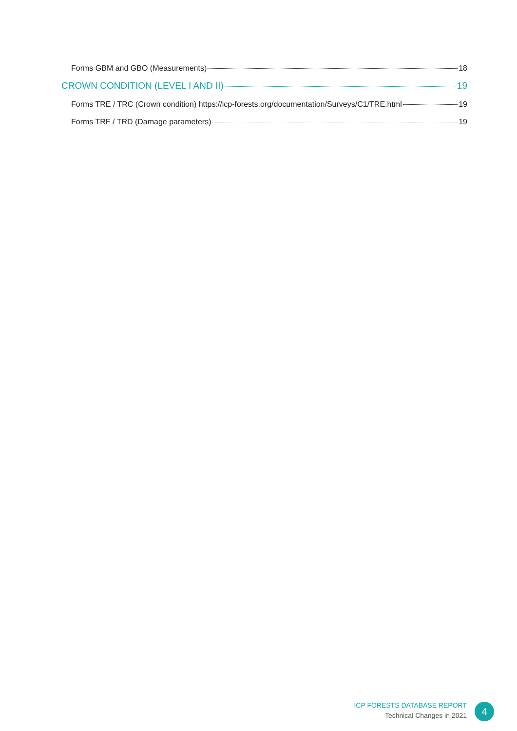Forms GBM and GBO (Measurements) 18
CROWN CONDITION (LEVEL I AND II) 19
Forms TRE / TRC (Crown condition) https://icp-forests.org/documentation/Surveys/C1/TRE.html 19
Forms TRF / TRD (Damage parameters) 19
ICP FORESTS DATABASE REPORT
Technical Changes in 2021
4